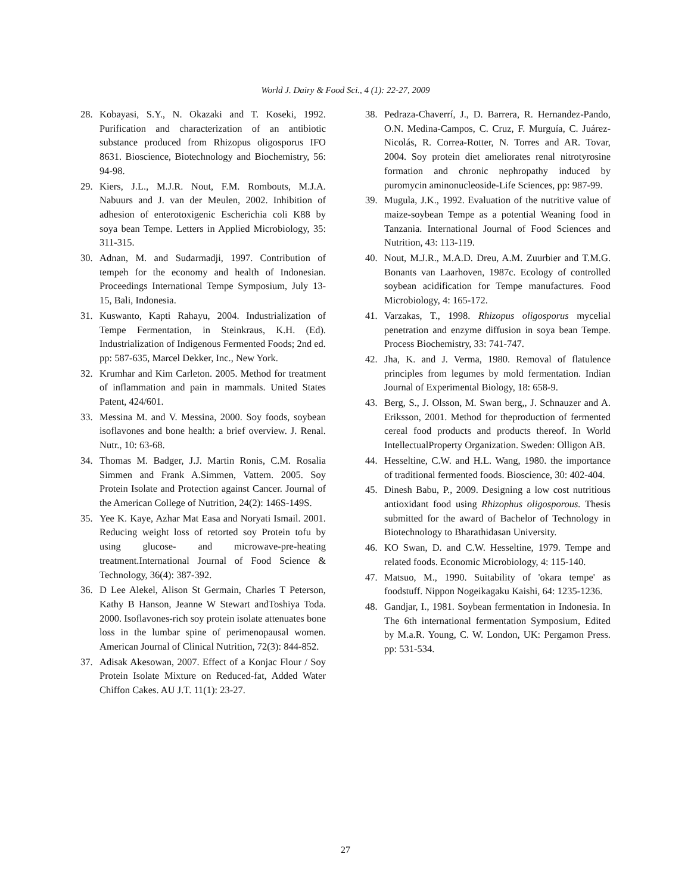World J. Dairy & Food Sci., 4 (1): 22-27, 2009
28. Kobayasi, S.Y., N. Okazaki and T. Koseki, 1992. Purification and characterization of an antibiotic substance produced from Rhizopus oligosporus IFO 8631. Bioscience, Biotechnology and Biochemistry, 56: 94-98.
29. Kiers, J.L., M.J.R. Nout, F.M. Rombouts, M.J.A. Nabuurs and J. van der Meulen, 2002. Inhibition of adhesion of enterotoxigenic Escherichia coli K88 by soya bean Tempe. Letters in Applied Microbiology, 35: 311-315.
30. Adnan, M. and Sudarmadji, 1997. Contribution of tempeh for the economy and health of Indonesian. Proceedings International Tempe Symposium, July 13-15, Bali, Indonesia.
31. Kuswanto, Kapti Rahayu, 2004. Industrialization of Tempe Fermentation, in Steinkraus, K.H. (Ed). Industrialization of Indigenous Fermented Foods; 2nd ed. pp: 587-635, Marcel Dekker, Inc., New York.
32. Krumhar and Kim Carleton. 2005. Method for treatment of inflammation and pain in mammals. United States Patent, 424/601.
33. Messina M. and V. Messina, 2000. Soy foods, soybean isoflavones and bone health: a brief overview. J. Renal. Nutr., 10: 63-68.
34. Thomas M. Badger, J.J. Martin Ronis, C.M. Rosalia Simmen and Frank A.Simmen, Vattem. 2005. Soy Protein Isolate and Protection against Cancer. Journal of the American College of Nutrition, 24(2): 146S-149S.
35. Yee K. Kaye, Azhar Mat Easa and Noryati Ismail. 2001. Reducing weight loss of retorted soy Protein tofu by using glucose- and microwave-pre-heating treatment.International Journal of Food Science & Technology, 36(4): 387-392.
36. D Lee Alekel, Alison St Germain, Charles T Peterson, Kathy B Hanson, Jeanne W Stewart andToshiya Toda. 2000. Isoflavones-rich soy protein isolate attenuates bone loss in the lumbar spine of perimenopausal women. American Journal of Clinical Nutrition, 72(3): 844-852.
37. Adisak Akesowan, 2007. Effect of a Konjac Flour / Soy Protein Isolate Mixture on Reduced-fat, Added Water Chiffon Cakes. AU J.T. 11(1): 23-27.
38. Pedraza-Chaverrí, J., D. Barrera, R. Hernandez-Pando, O.N. Medina-Campos, C. Cruz, F. Murguía, C. Juárez-Nicolás, R. Correa-Rotter, N. Torres and AR. Tovar, 2004. Soy protein diet ameliorates renal nitrotyrosine formation and chronic nephropathy induced by puromycin aminonucleoside-Life Sciences, pp: 987-99.
39. Mugula, J.K., 1992. Evaluation of the nutritive value of maize-soybean Tempe as a potential Weaning food in Tanzania. International Journal of Food Sciences and Nutrition, 43: 113-119.
40. Nout, M.J.R., M.A.D. Dreu, A.M. Zuurbier and T.M.G. Bonants van Laarhoven, 1987c. Ecology of controlled soybean acidification for Tempe manufactures. Food Microbiology, 4: 165-172.
41. Varzakas, T., 1998. Rhizopus oligosporus mycelial penetration and enzyme diffusion in soya bean Tempe. Process Biochemistry, 33: 741-747.
42. Jha, K. and J. Verma, 1980. Removal of flatulence principles from legumes by mold fermentation. Indian Journal of Experimental Biology, 18: 658-9.
43. Berg, S., J. Olsson, M. Swan berg,, J. Schnauzer and A. Eriksson, 2001. Method for theproduction of fermented cereal food products and products thereof. In World IntellectualProperty Organization. Sweden: Olligon AB.
44. Hesseltine, C.W. and H.L. Wang, 1980. the importance of traditional fermented foods. Bioscience, 30: 402-404.
45. Dinesh Babu, P., 2009. Designing a low cost nutritious antioxidant food using Rhizophus oligosporous. Thesis submitted for the award of Bachelor of Technology in Biotechnology to Bharathidasan University.
46. KO Swan, D. and C.W. Hesseltine, 1979. Tempe and related foods. Economic Microbiology, 4: 115-140.
47. Matsuo, M., 1990. Suitability of 'okara tempe' as foodstuff. Nippon Nogeikagaku Kaishi, 64: 1235-1236.
48. Gandjar, I., 1981. Soybean fermentation in Indonesia. In The 6th international fermentation Symposium, Edited by M.a.R. Young, C. W. London, UK: Pergamon Press. pp: 531-534.
27